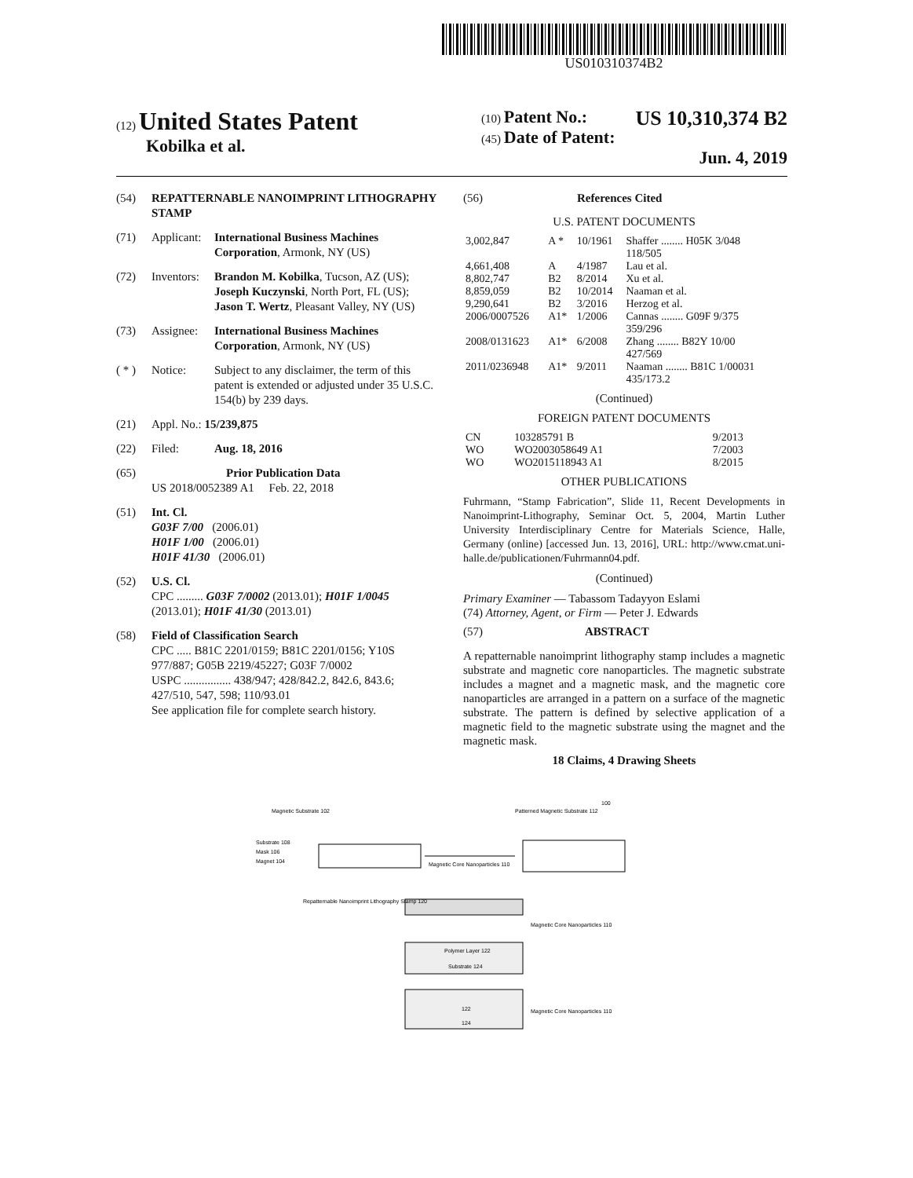US010310374B2
(12) United States Patent
Kobilka et al.
(10) Patent No.: US 10,310,374 B2
(45) Date of Patent: Jun. 4, 2019
(54) REPATTERNABLE NANOIMPRINT LITHOGRAPHY STAMP
(71) Applicant: International Business Machines Corporation, Armonk, NY (US)
(72) Inventors: Brandon M. Kobilka, Tucson, AZ (US); Joseph Kuczynski, North Port, FL (US); Jason T. Wertz, Pleasant Valley, NY (US)
(73) Assignee: International Business Machines Corporation, Armonk, NY (US)
( * ) Notice: Subject to any disclaimer, the term of this patent is extended or adjusted under 35 U.S.C. 154(b) by 239 days.
(21) Appl. No.: 15/239,875
(22) Filed: Aug. 18, 2016
(65) Prior Publication Data
US 2018/0052389 A1 Feb. 22, 2018
(51) Int. Cl.
G03F 7/00 (2006.01)
H01F 1/00 (2006.01)
H01F 41/30 (2006.01)
(52) U.S. Cl.
CPC ......... G03F 7/0002 (2013.01); H01F 1/0045 (2013.01); H01F 41/30 (2013.01)
(58) Field of Classification Search
CPC ..... B81C 2201/0159; B81C 2201/0156; Y10S 977/887; G05B 2219/45227; G03F 7/0002
USPC ................ 438/947; 428/842.2, 842.6, 843.6; 427/510, 547, 598; 110/93.01
See application file for complete search history.
(56) References Cited
U.S. PATENT DOCUMENTS
| 3,002,847 | A * | 10/1961 | Shaffer ........ H05K 3/048 118/505 |
| 4,661,408 | A | 4/1987 | Lau et al. |
| 8,802,747 | B2 | 8/2014 | Xu et al. |
| 8,859,059 | B2 | 10/2014 | Naaman et al. |
| 9,290,641 | B2 | 3/2016 | Herzog et al. |
| 2006/0007526 | A1* | 1/2006 | Cannas ........ G09F 9/375 359/296 |
| 2008/0131623 | A1* | 6/2008 | Zhang ........ B82Y 10/00 427/569 |
| 2011/0236948 | A1* | 9/2011 | Naaman ........ B81C 1/00031 435/173.2 |
(Continued)
FOREIGN PATENT DOCUMENTS
| CN | 103285791 B | 9/2013 |
| WO | WO2003058649 A1 | 7/2003 |
| WO | WO2015118943 A1 | 8/2015 |
OTHER PUBLICATIONS
Fuhrmann, “Stamp Fabrication”, Slide 11, Recent Developments in Nanoimprint-Lithography, Seminar Oct. 5, 2004, Martin Luther University Interdisciplinary Centre for Materials Science, Halle, Germany (online) [accessed Jun. 13, 2016], URL: http://www.cmat.uni-halle.de/publicationen/Fuhrmann04.pdf.
(Continued)
Primary Examiner — Tabassom Tadayyon Eslami
(74) Attorney, Agent, or Firm — Peter J. Edwards
(57) ABSTRACT
A repatternable nanoimprint lithography stamp includes a magnetic substrate and magnetic core nanoparticles. The magnetic substrate includes a magnet and a magnetic mask, and the magnetic core nanoparticles are arranged in a pattern on a surface of the magnetic substrate. The pattern is defined by selective application of a magnetic field to the magnetic substrate using the magnet and the magnetic mask.
18 Claims, 4 Drawing Sheets
Magnetic Substrate 102
Patterned Magnetic Substrate 112
100
Substrate 108
Mask 106
Magnet 104
Magnetic Core Nanoparticles 110
Repatternable Nanoimprint Lithography Stamp 120
Magnetic Core Nanoparticles 110
Polymer Layer 122
Substrate 124
122
124
Magnetic Core Nanoparticles 110